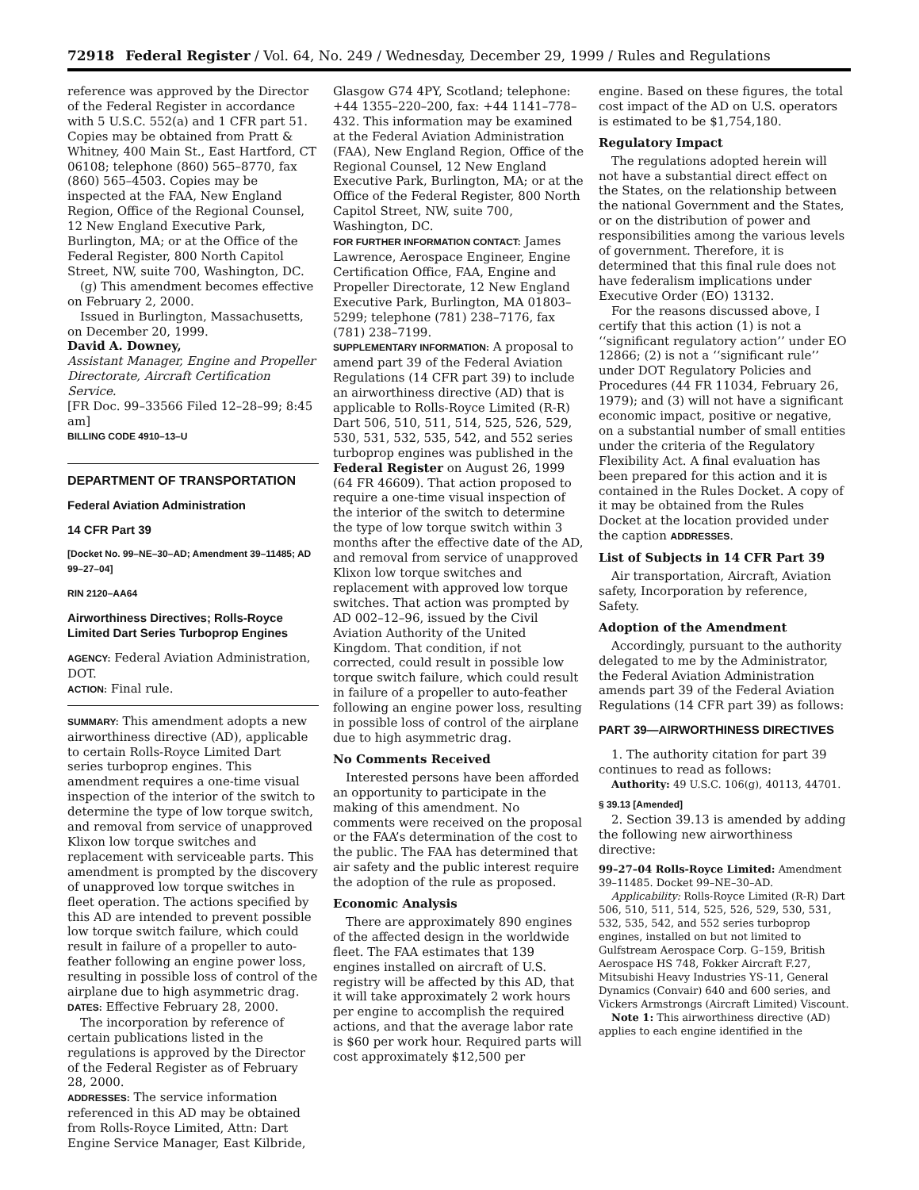72918 Federal Register / Vol. 64, No. 249 / Wednesday, December 29, 1999 / Rules and Regulations
reference was approved by the Director of the Federal Register in accordance with 5 U.S.C. 552(a) and 1 CFR part 51. Copies may be obtained from Pratt & Whitney, 400 Main St., East Hartford, CT 06108; telephone (860) 565–8770, fax (860) 565–4503. Copies may be inspected at the FAA, New England Region, Office of the Regional Counsel, 12 New England Executive Park, Burlington, MA; or at the Office of the Federal Register, 800 North Capitol Street, NW, suite 700, Washington, DC.
(g) This amendment becomes effective on February 2, 2000.
Issued in Burlington, Massachusetts, on December 20, 1999.
David A. Downey,
Assistant Manager, Engine and Propeller Directorate, Aircraft Certification Service.
[FR Doc. 99–33566 Filed 12–28–99; 8:45 am]
BILLING CODE 4910–13–U
DEPARTMENT OF TRANSPORTATION
Federal Aviation Administration
14 CFR Part 39
[Docket No. 99–NE–30–AD; Amendment 39–11485; AD 99–27–04]
RIN 2120–AA64
Airworthiness Directives; Rolls-Royce Limited Dart Series Turboprop Engines
AGENCY: Federal Aviation Administration, DOT.
ACTION: Final rule.
SUMMARY: This amendment adopts a new airworthiness directive (AD), applicable to certain Rolls-Royce Limited Dart series turboprop engines. This amendment requires a one-time visual inspection of the interior of the switch to determine the type of low torque switch, and removal from service of unapproved Klixon low torque switches and replacement with serviceable parts. This amendment is prompted by the discovery of unapproved low torque switches in fleet operation. The actions specified by this AD are intended to prevent possible low torque switch failure, which could result in failure of a propeller to auto-feather following an engine power loss, resulting in possible loss of control of the airplane due to high asymmetric drag.
DATES: Effective February 28, 2000.
The incorporation by reference of certain publications listed in the regulations is approved by the Director of the Federal Register as of February 28, 2000.
ADDRESSES: The service information referenced in this AD may be obtained from Rolls-Royce Limited, Attn: Dart Engine Service Manager, East Kilbride,
Glasgow G74 4PY, Scotland; telephone: +44 1355–220–200, fax: +44 1141–778–432. This information may be examined at the Federal Aviation Administration (FAA), New England Region, Office of the Regional Counsel, 12 New England Executive Park, Burlington, MA; or at the Office of the Federal Register, 800 North Capitol Street, NW, suite 700, Washington, DC.
FOR FURTHER INFORMATION CONTACT: James Lawrence, Aerospace Engineer, Engine Certification Office, FAA, Engine and Propeller Directorate, 12 New England Executive Park, Burlington, MA 01803–5299; telephone (781) 238–7176, fax (781) 238–7199.
SUPPLEMENTARY INFORMATION: A proposal to amend part 39 of the Federal Aviation Regulations (14 CFR part 39) to include an airworthiness directive (AD) that is applicable to Rolls-Royce Limited (R-R) Dart 506, 510, 511, 514, 525, 526, 529, 530, 531, 532, 535, 542, and 552 series turboprop engines was published in the Federal Register on August 26, 1999 (64 FR 46609). That action proposed to require a one-time visual inspection of the interior of the switch to determine the type of low torque switch within 3 months after the effective date of the AD, and removal from service of unapproved Klixon low torque switches and replacement with approved low torque switches. That action was prompted by AD 002–12–96, issued by the Civil Aviation Authority of the United Kingdom. That condition, if not corrected, could result in possible low torque switch failure, which could result in failure of a propeller to auto-feather following an engine power loss, resulting in possible loss of control of the airplane due to high asymmetric drag.
No Comments Received
Interested persons have been afforded an opportunity to participate in the making of this amendment. No comments were received on the proposal or the FAA’s determination of the cost to the public. The FAA has determined that air safety and the public interest require the adoption of the rule as proposed.
Economic Analysis
There are approximately 890 engines of the affected design in the worldwide fleet. The FAA estimates that 139 engines installed on aircraft of U.S. registry will be affected by this AD, that it will take approximately 2 work hours per engine to accomplish the required actions, and that the average labor rate is $60 per work hour. Required parts will cost approximately $12,500 per
engine. Based on these figures, the total cost impact of the AD on U.S. operators is estimated to be $1,754,180.
Regulatory Impact
The regulations adopted herein will not have a substantial direct effect on the States, on the relationship between the national Government and the States, or on the distribution of power and responsibilities among the various levels of government. Therefore, it is determined that this final rule does not have federalism implications under Executive Order (EO) 13132.
For the reasons discussed above, I certify that this action (1) is not a ‘‘significant regulatory action’’ under EO 12866; (2) is not a ‘‘significant rule’’ under DOT Regulatory Policies and Procedures (44 FR 11034, February 26, 1979); and (3) will not have a significant economic impact, positive or negative, on a substantial number of small entities under the criteria of the Regulatory Flexibility Act. A final evaluation has been prepared for this action and it is contained in the Rules Docket. A copy of it may be obtained from the Rules Docket at the location provided under the caption ADDRESSES.
List of Subjects in 14 CFR Part 39
Air transportation, Aircraft, Aviation safety, Incorporation by reference, Safety.
Adoption of the Amendment
Accordingly, pursuant to the authority delegated to me by the Administrator, the Federal Aviation Administration amends part 39 of the Federal Aviation Regulations (14 CFR part 39) as follows:
PART 39—AIRWORTHINESS DIRECTIVES
1. The authority citation for part 39 continues to read as follows:
Authority: 49 U.S.C. 106(g), 40113, 44701.
§ 39.13 [Amended]
2. Section 39.13 is amended by adding the following new airworthiness directive:
99–27–04 Rolls-Royce Limited: Amendment 39–11485. Docket 99–NE–30–AD.
Applicability: Rolls-Royce Limited (R-R) Dart 506, 510, 511, 514, 525, 526, 529, 530, 531, 532, 535, 542, and 552 series turboprop engines, installed on but not limited to Gulfstream Aerospace Corp. G–159, British Aerospace HS 748, Fokker Aircraft F.27, Mitsubishi Heavy Industries YS-11, General Dynamics (Convair) 640 and 600 series, and Vickers Armstrongs (Aircraft Limited) Viscount.
Note 1: This airworthiness directive (AD) applies to each engine identified in the